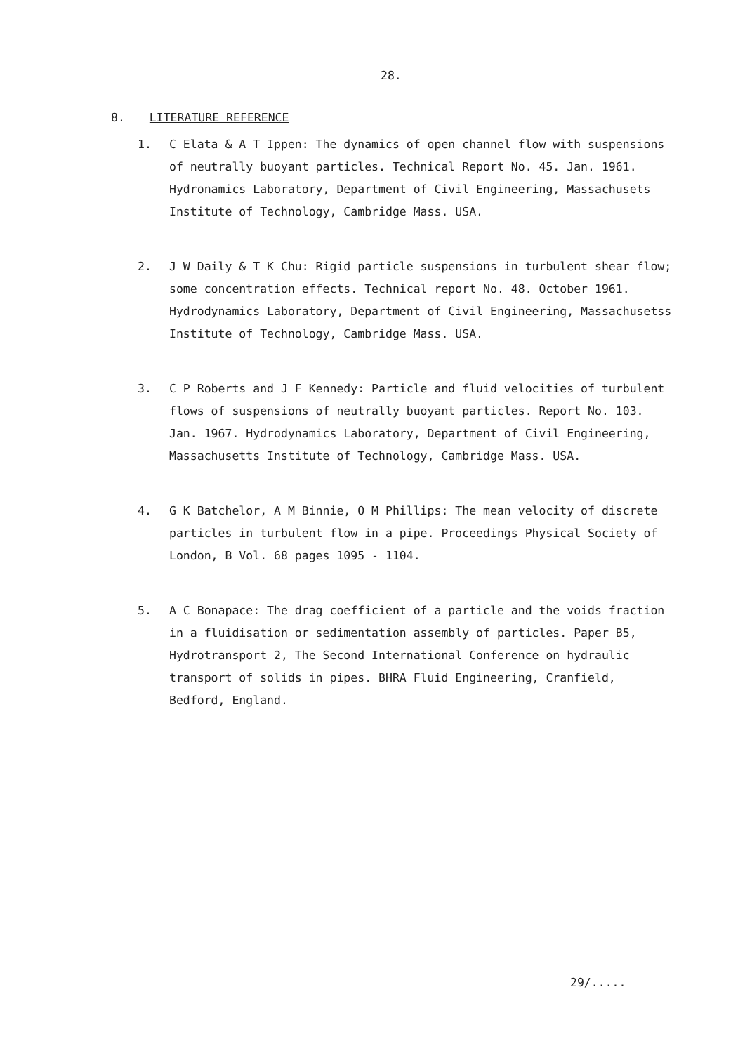28.
8. LITERATURE REFERENCE
1. C Elata & A T Ippen: The dynamics of open channel flow with suspensions of neutrally buoyant particles. Technical Report No. 45. Jan. 1961. Hydronamics Laboratory, Department of Civil Engineering, Massachusets Institute of Technology, Cambridge Mass. USA.
2. J W Daily & T K Chu: Rigid particle suspensions in turbulent shear flow; some concentration effects. Technical report No. 48. October 1961. Hydrodynamics Laboratory, Department of Civil Engineering, Massachusetss Institute of Technology, Cambridge Mass. USA.
3. C P Roberts and J F Kennedy: Particle and fluid velocities of turbulent flows of suspensions of neutrally buoyant particles. Report No. 103. Jan. 1967. Hydrodynamics Laboratory, Department of Civil Engineering, Massachusetts Institute of Technology, Cambridge Mass. USA.
4. G K Batchelor, A M Binnie, O M Phillips: The mean velocity of discrete particles in turbulent flow in a pipe. Proceedings Physical Society of London, B Vol. 68 pages 1095 - 1104.
5. A C Bonapace: The drag coefficient of a particle and the voids fraction in a fluidisation or sedimentation assembly of particles. Paper B5, Hydrotransport 2, The Second International Conference on hydraulic transport of solids in pipes. BHRA Fluid Engineering, Cranfield, Bedford, England.
29/.....